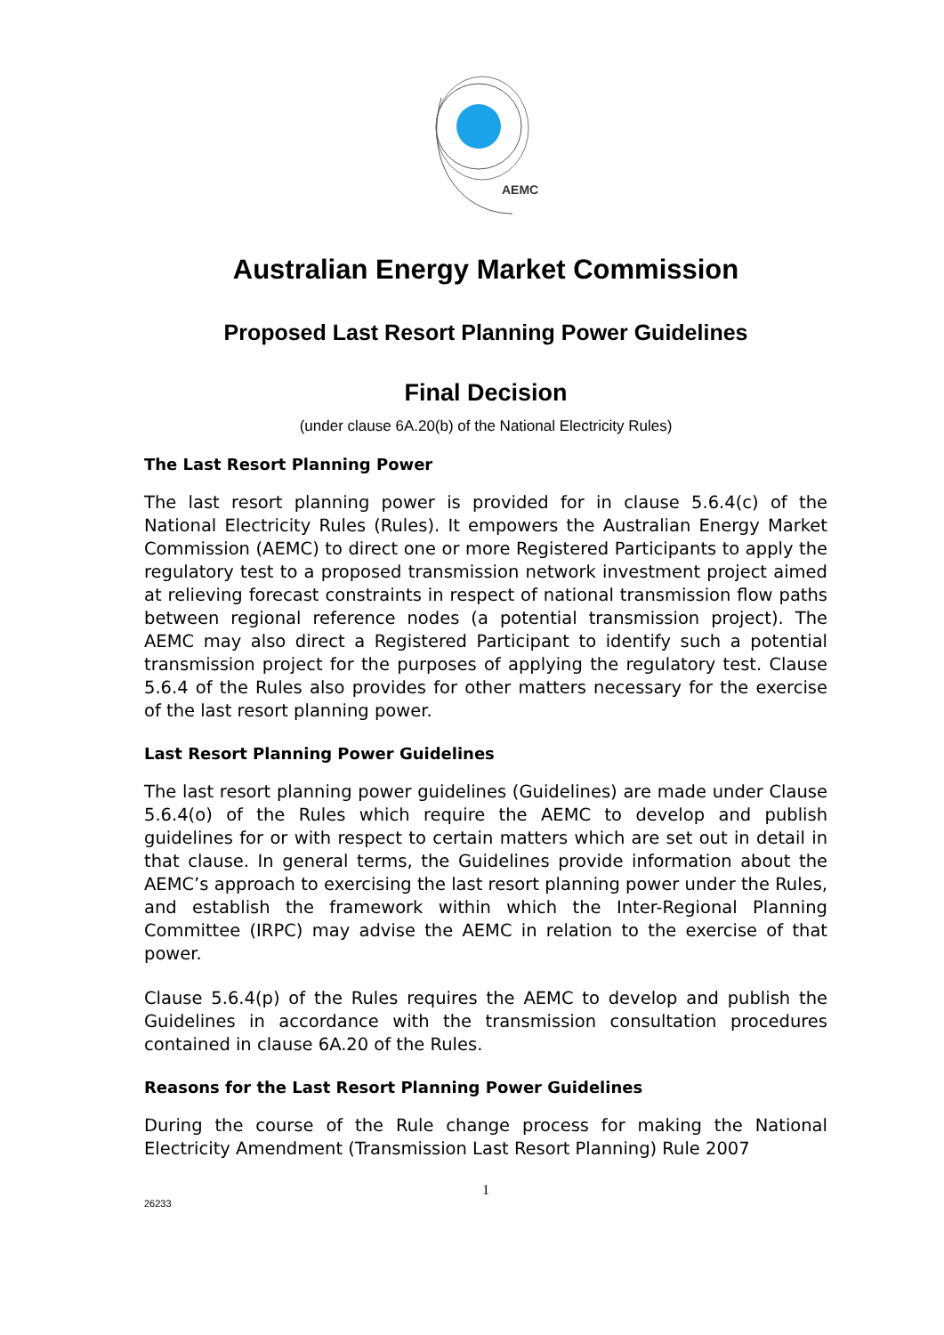AEMC
Australian Energy Market Commission
Proposed Last Resort Planning Power Guidelines
Final Decision
(under clause 6A.20(b) of the National Electricity Rules)
The Last Resort Planning Power
The last resort planning power is provided for in clause 5.6.4(c) of the National Electricity Rules (Rules). It empowers the Australian Energy Market Commission (AEMC) to direct one or more Registered Participants to apply the regulatory test to a proposed transmission network investment project aimed at relieving forecast constraints in respect of national transmission flow paths between regional reference nodes (a potential transmission project). The AEMC may also direct a Registered Participant to identify such a potential transmission project for the purposes of applying the regulatory test. Clause 5.6.4 of the Rules also provides for other matters necessary for the exercise of the last resort planning power.
Last Resort Planning Power Guidelines
The last resort planning power guidelines (Guidelines) are made under Clause 5.6.4(o) of the Rules which require the AEMC to develop and publish guidelines for or with respect to certain matters which are set out in detail in that clause. In general terms, the Guidelines provide information about the AEMC’s approach to exercising the last resort planning power under the Rules, and establish the framework within which the Inter-Regional Planning Committee (IRPC) may advise the AEMC in relation to the exercise of that power.
Clause 5.6.4(p) of the Rules requires the AEMC to develop and publish the Guidelines in accordance with the transmission consultation procedures contained in clause 6A.20 of the Rules.
Reasons for the Last Resort Planning Power Guidelines
During the course of the Rule change process for making the National Electricity Amendment (Transmission Last Resort Planning) Rule 2007
1
26233